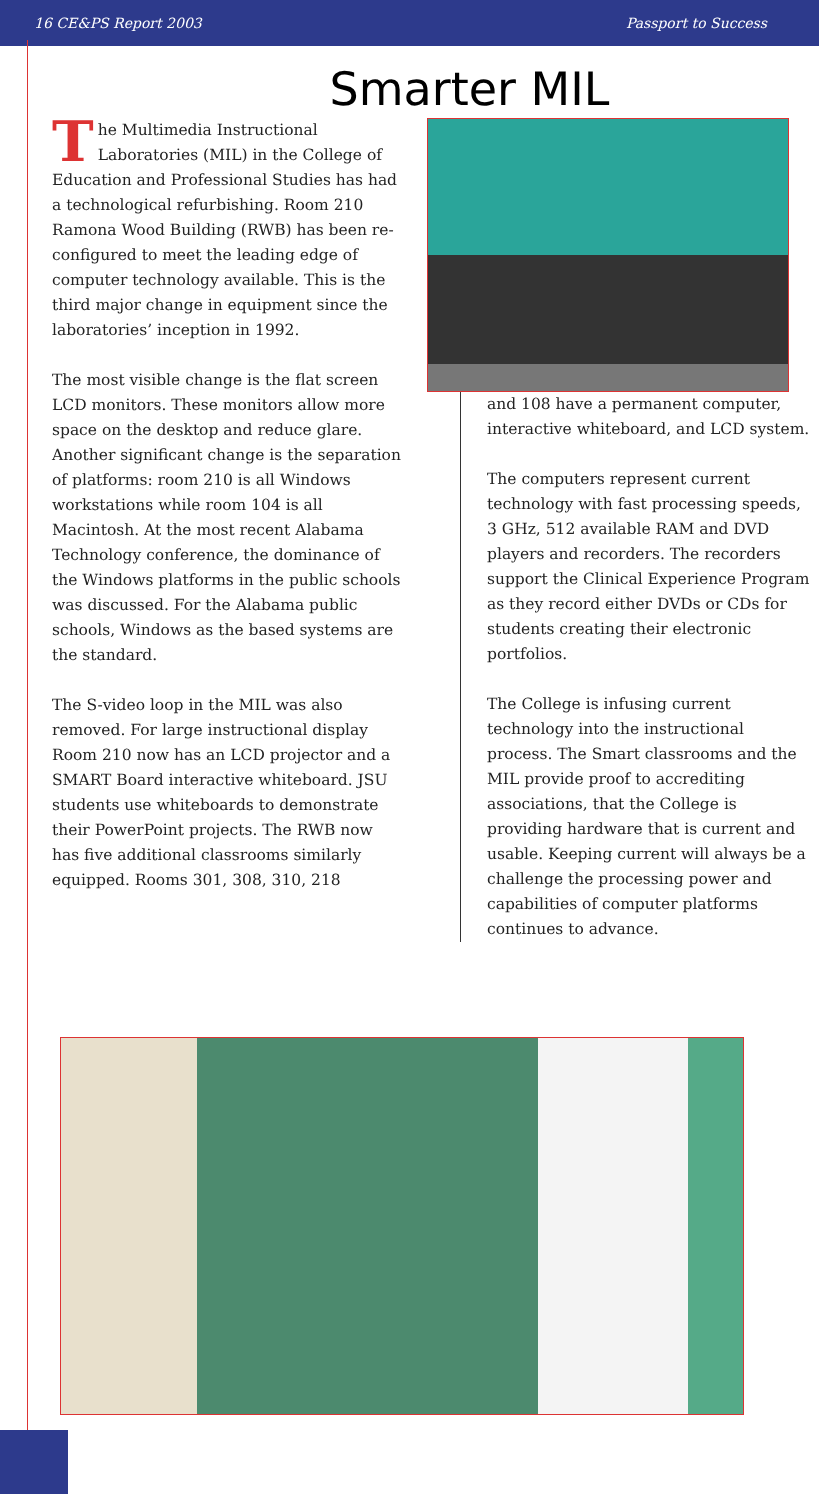16 CE&PS Report 2003 Passport to Success
Smarter MIL
The Multimedia Instructional Laboratories (MIL) in the College of Education and Professional Studies has had a technological refurbishing. Room 210 Ramona Wood Building (RWB) has been re-configured to meet the leading edge of computer technology available. This is the third major change in equipment since the laboratories’ inception in 1992.
The most visible change is the flat screen LCD monitors. These monitors allow more space on the desktop and reduce glare. Another significant change is the separation of platforms: room 210 is all Windows workstations while room 104 is all Macintosh. At the most recent Alabama Technology conference, the dominance of the Windows platforms in the public schools was discussed. For the Alabama public schools, Windows as the based systems are the standard.
The S-video loop in the MIL was also removed. For large instructional display Room 210 now has an LCD projector and a SMART Board interactive whiteboard. JSU students use whiteboards to demonstrate their PowerPoint projects. The RWB now has five additional classrooms similarly equipped. Rooms 301, 308, 310, 218
and 108 have a permanent computer, interactive whiteboard, and LCD system.
The computers represent current technology with fast processing speeds, 3 GHz, 512 available RAM and DVD players and recorders. The recorders support the Clinical Experience Program as they record either DVDs or CDs for students creating their electronic portfolios.
The College is infusing current technology into the instructional process. The Smart classrooms and the MIL provide proof to accrediting associations, that the College is providing hardware that is current and usable. Keeping current will always be a challenge the processing power and capabilities of computer platforms continues to advance.